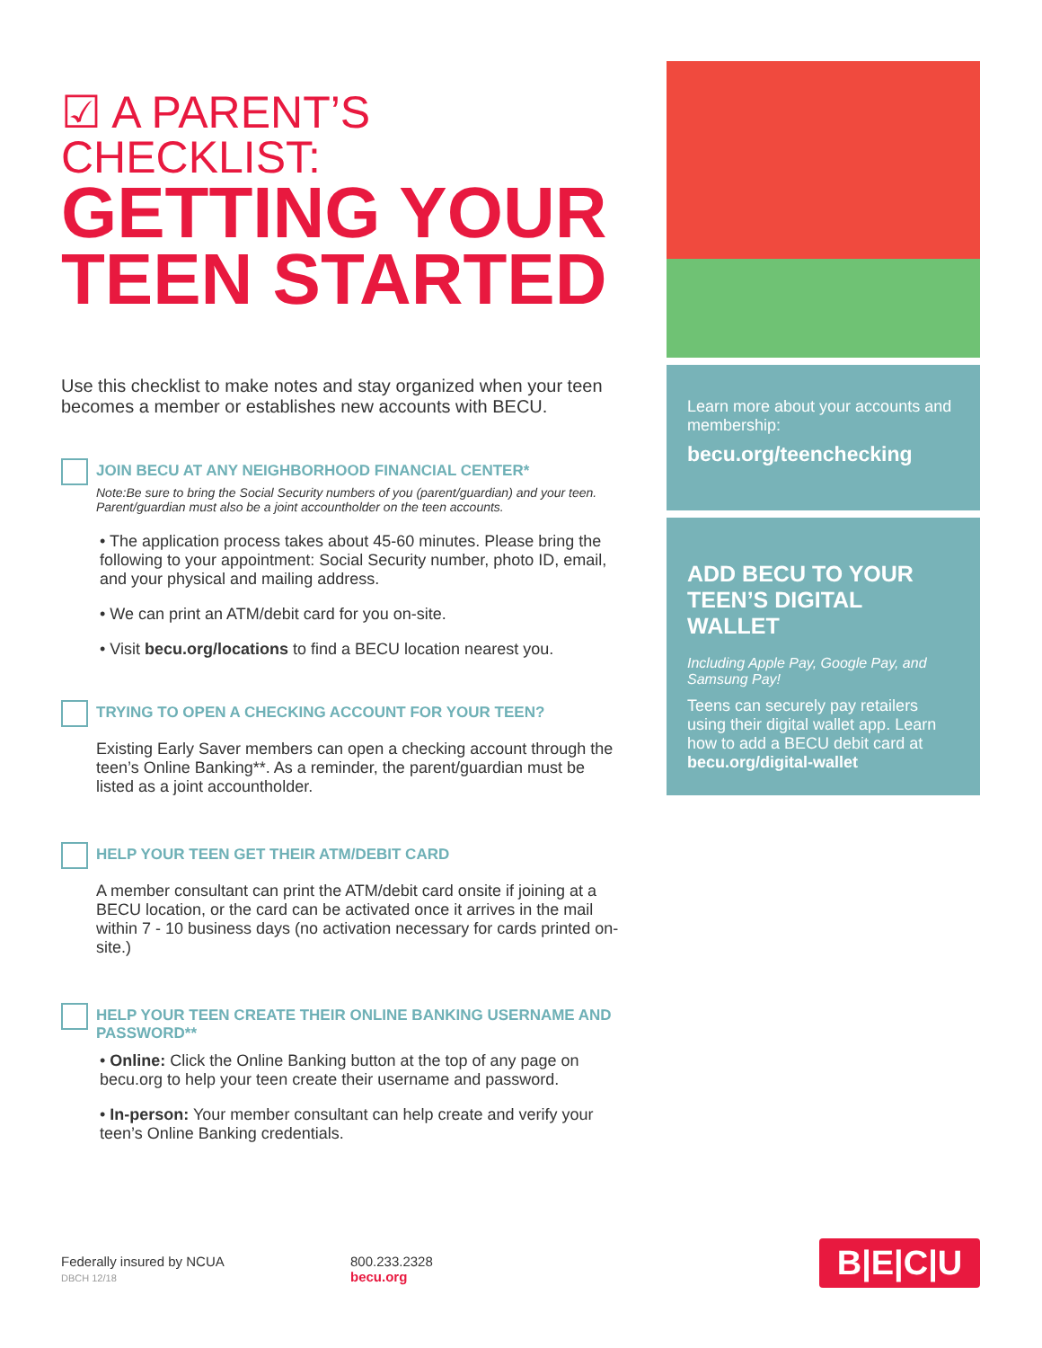☑ A PARENT’S CHECKLIST:
GETTING YOUR TEEN STARTED
Use this checklist to make notes and stay organized when your teen becomes a member or establishes new accounts with BECU.
JOIN BECU AT ANY NEIGHBORHOOD FINANCIAL CENTER*
Note:Be sure to bring the Social Security numbers of you (parent/guardian) and your teen. Parent/guardian must also be a joint accountholder on the teen accounts.
• The application process takes about 45-60 minutes. Please bring the following to your appointment: Social Security number, photo ID, email, and your physical and mailing address.
• We can print an ATM/debit card for you on-site.
• Visit becu.org/locations to find a BECU location nearest you.
TRYING TO OPEN A CHECKING ACCOUNT FOR YOUR TEEN?
Existing Early Saver members can open a checking account through the teen’s Online Banking**. As a reminder, the parent/guardian must be listed as a joint accountholder.
HELP YOUR TEEN GET THEIR ATM/DEBIT CARD
A member consultant can print the ATM/debit card onsite if joining at a BECU location, or the card can be activated once it arrives in the mail within 7 - 10 business days (no activation necessary for cards printed on-site.)
HELP YOUR TEEN CREATE THEIR ONLINE BANKING USERNAME AND PASSWORD**
• Online: Click the Online Banking button at the top of any page on becu.org to help your teen create their username and password.
• In-person: Your member consultant can help create and verify your teen’s Online Banking credentials.
Learn more about your accounts and membership:
becu.org/teenchecking
ADD BECU TO YOUR TEEN’S DIGITAL WALLET
Including Apple Pay, Google Pay, and Samsung Pay!
Teens can securely pay retailers using their digital wallet app. Learn how to add a BECU debit card at becu.org/digital-wallet
Federally insured by NCUA
DBCH 12/18
800.233.2328
becu.org
B|E|C|U